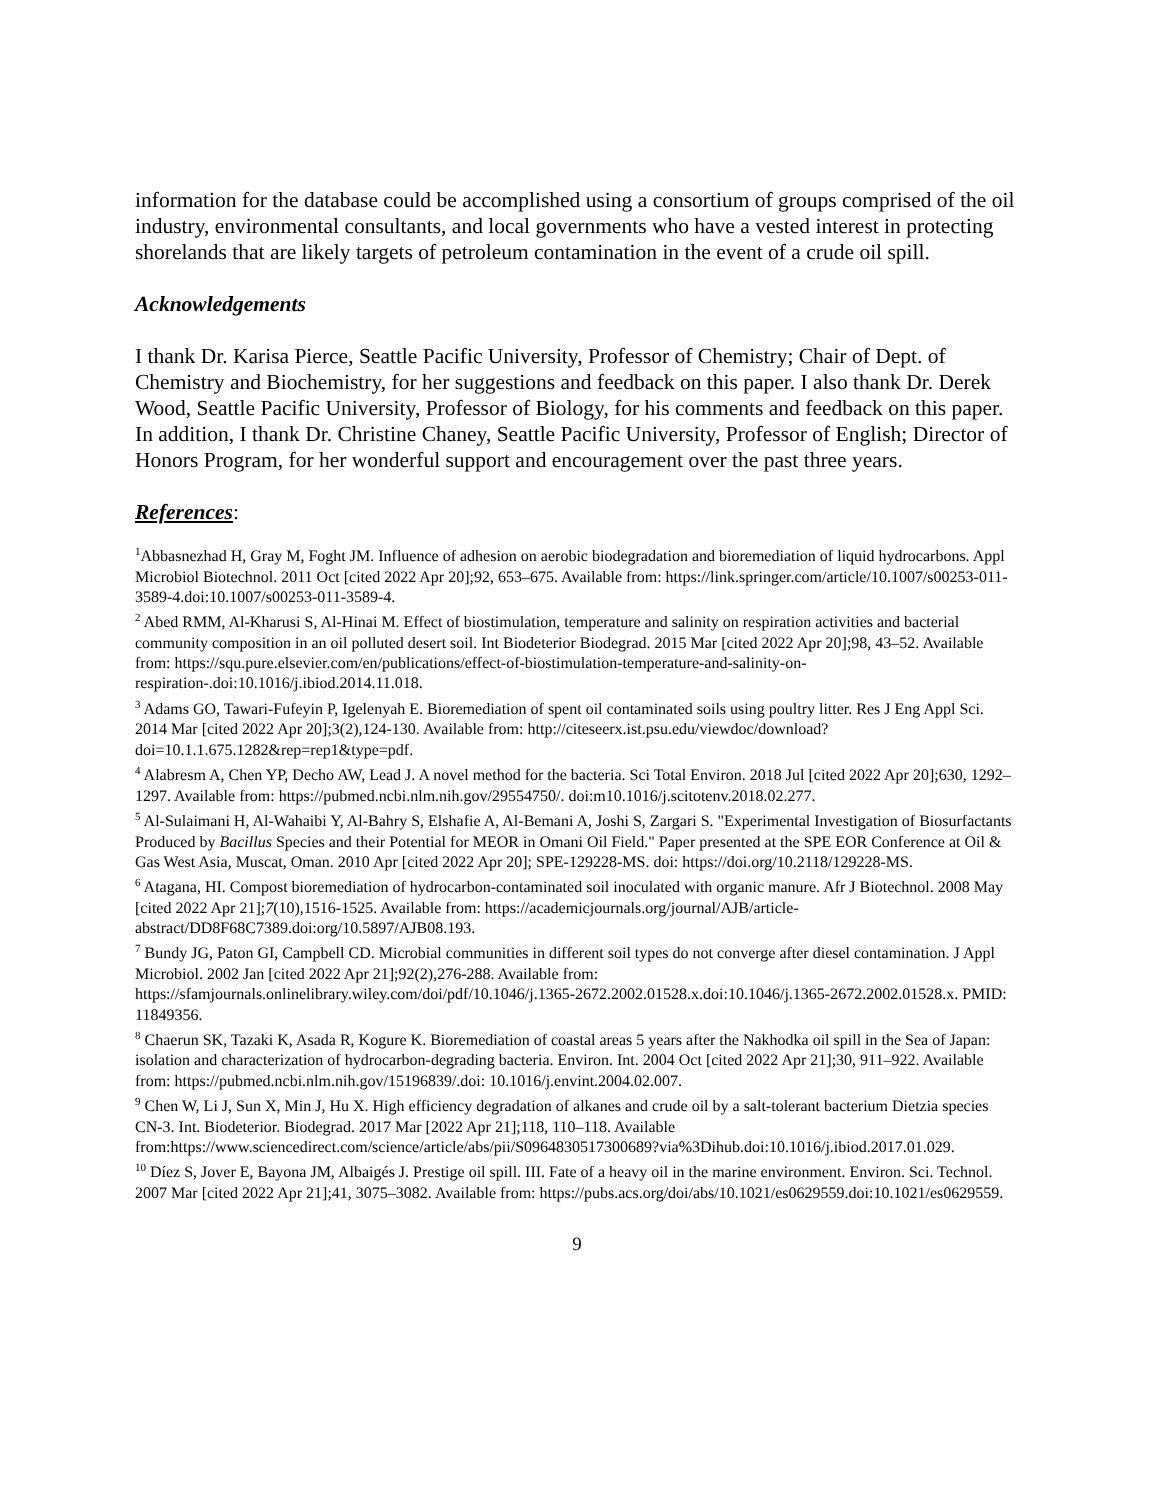information for the database could be accomplished using a consortium of groups comprised of the oil industry, environmental consultants, and local governments who have a vested interest in protecting shorelands that are likely targets of petroleum contamination in the event of a crude oil spill.
Acknowledgements
I thank Dr. Karisa Pierce, Seattle Pacific University, Professor of Chemistry; Chair of Dept. of Chemistry and Biochemistry, for her suggestions and feedback on this paper. I also thank Dr. Derek Wood, Seattle Pacific University, Professor of Biology, for his comments and feedback on this paper. In addition, I thank Dr. Christine Chaney, Seattle Pacific University, Professor of English; Director of Honors Program, for her wonderful support and encouragement over the past three years.
References:
<sup>1</sup> Abbasnezhad H, Gray M, Foght JM. Influence of adhesion on aerobic biodegradation and bioremediation of liquid hydrocarbons. Appl Microbiol Biotechnol. 2011 Oct [cited 2022 Apr 20];92, 653–675. Available from: https://link.springer.com/article/10.1007/s00253-011-3589-4.doi:10.1007/s00253-011-3589-4.
<sup>2</sup> Abed RMM, Al-Kharusi S, Al-Hinai M. Effect of biostimulation, temperature and salinity on respiration activities and bacterial community composition in an oil polluted desert soil. Int Biodeterior Biodegrad. 2015 Mar [cited 2022 Apr 20];98, 43–52. Available from: https://squ.pure.elsevier.com/en/publications/effect-of-biostimulation-temperature-and-salinity-on-respiration-.doi:10.1016/j.ibiod.2014.11.018.
<sup>3</sup> Adams GO, Tawari-Fufeyin P, Igelenyah E. Bioremediation of spent oil contaminated soils using poultry litter. Res J Eng Appl Sci. 2014 Mar [cited 2022 Apr 20];3(2),124-130. Available from: http://citeseerx.ist.psu.edu/viewdoc/download?doi=10.1.1.675.1282&rep=rep1&type=pdf.
<sup>4</sup> Alabresm A, Chen YP, Decho AW, Lead J. A novel method for the bacteria. Sci Total Environ. 2018 Jul [cited 2022 Apr 20];630, 1292–1297. Available from: https://pubmed.ncbi.nlm.nih.gov/29554750/. doi:m10.1016/j.scitotenv.2018.02.277.
<sup>5</sup> Al-Sulaimani H, Al-Wahaibi Y, Al-Bahry S, Elshafie A, Al-Bemani A, Joshi S, Zargari S. "Experimental Investigation of Biosurfactants Produced by Bacillus Species and their Potential for MEOR in Omani Oil Field." Paper presented at the SPE EOR Conference at Oil & Gas West Asia, Muscat, Oman. 2010 Apr [cited 2022 Apr 20]; SPE-129228-MS. doi: https://doi.org/10.2118/129228-MS.
<sup>6</sup> Atagana, HI. Compost bioremediation of hydrocarbon-contaminated soil inoculated with organic manure. Afr J Biotechnol. 2008 May [cited 2022 Apr 21];7(10),1516-1525. Available from: https://academicjournals.org/journal/AJB/article-abstract/DD8F68C7389.doi:org/10.5897/AJB08.193.
<sup>7</sup> Bundy JG, Paton GI, Campbell CD. Microbial communities in different soil types do not converge after diesel contamination. J Appl Microbiol. 2002 Jan [cited 2022 Apr 21];92(2),276-288. Available from: https://sfamjournals.onlinelibrary.wiley.com/doi/pdf/10.1046/j.1365-2672.2002.01528.x.doi:10.1046/j.1365-2672.2002.01528.x. PMID: 11849356.
<sup>8</sup> Chaerun SK, Tazaki K, Asada R, Kogure K. Bioremediation of coastal areas 5 years after the Nakhodka oil spill in the Sea of Japan: isolation and characterization of hydrocarbon-degrading bacteria. Environ. Int. 2004 Oct [cited 2022 Apr 21];30, 911–922. Available from: https://pubmed.ncbi.nlm.nih.gov/15196839/.doi: 10.1016/j.envint.2004.02.007.
<sup>9</sup> Chen W, Li J, Sun X, Min J, Hu X. High efficiency degradation of alkanes and crude oil by a salt-tolerant bacterium Dietzia species CN-3. Int. Biodeterior. Biodegrad. 2017 Mar [2022 Apr 21];118, 110–118. Available from:https://www.sciencedirect.com/science/article/abs/pii/S0964830517300689?via%3Dihub.doi:10.1016/j.ibiod.2017.01.029.
<sup>10</sup> Díez S, Jover E, Bayona JM, Albaigés J. Prestige oil spill. III. Fate of a heavy oil in the marine environment. Environ. Sci. Technol. 2007 Mar [cited 2022 Apr 21];41, 3075–3082. Available from: https://pubs.acs.org/doi/abs/10.1021/es0629559.doi:10.1021/es0629559.
9